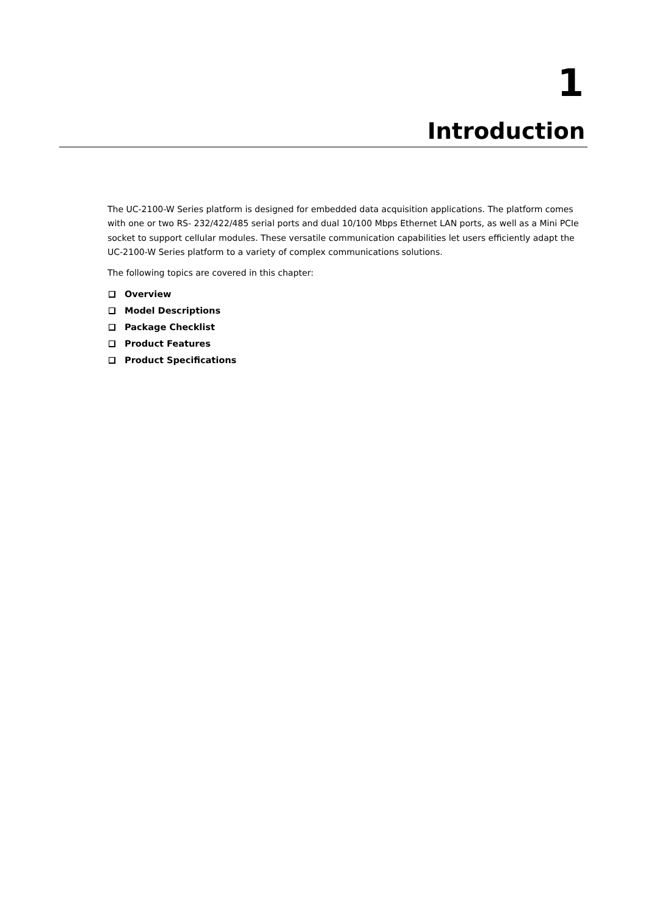1
Introduction
The UC-2100-W Series platform is designed for embedded data acquisition applications. The platform comes with one or two RS- 232/422/485 serial ports and dual 10/100 Mbps Ethernet LAN ports, as well as a Mini PCIe socket to support cellular modules. These versatile communication capabilities let users efficiently adapt the UC-2100-W Series platform to a variety of complex communications solutions.
The following topics are covered in this chapter:
Overview
Model Descriptions
Package Checklist
Product Features
Product Specifications